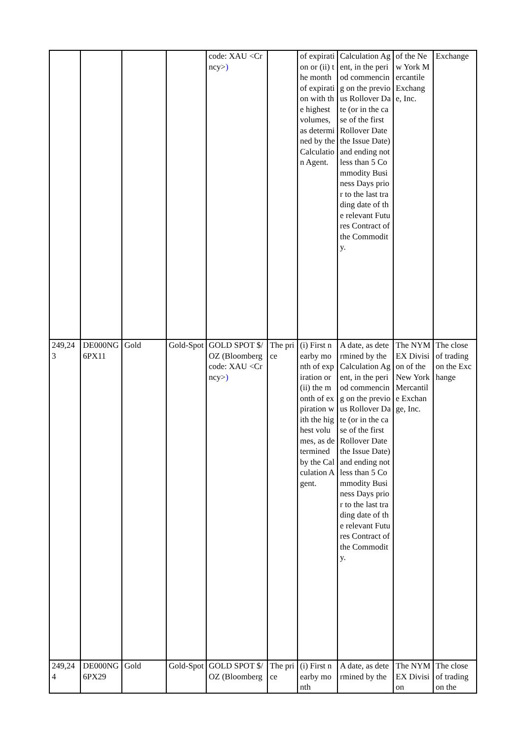| | | | | code: XAU <Crncy> ) | | of expiration or (ii) the month of expiration with the highest volumes, as determined by the Calculation Agent. | Calculation Agent, in the period commencing on the previous Rollover Date (or in the case of the first Rollover Date the Issue Date) and ending not less than 5 Commodity Business Days prior to the last trading date of the relevant Futures Contract of the Commodity. | of the New York Mercantile Exchange, Inc. | Exchange |
| 249,243 | DE000NG6PX11 | Gold | Gold-Spot | GOLD SPOT $/OZ (Bloomberg code: XAU <Crncy> ) | The price | (i) First nearby month of expiration or (ii) the month of expiration with the highest volumes, as determined by the Calculation Agent. | A date, as determined by the Calculation Agent, in the period commencing on the previous Rollover Date (or in the case of the first Rollover Date the Issue Date) and ending not less than 5 Commodity Business Days prior to the last trading date of the relevant Futures Contract of the Commodity. | The NYMEX Division of the New York Mercantile Exchange, Inc. | The close of trading on the Exchange |
| 249,244 | DE000NG6PX29 | Gold | Gold-Spot | GOLD SPOT $/OZ (Bloomberg | The price | (i) First nearby month | A date, as determined by the | The NYMEX Division | The close of trading on the |